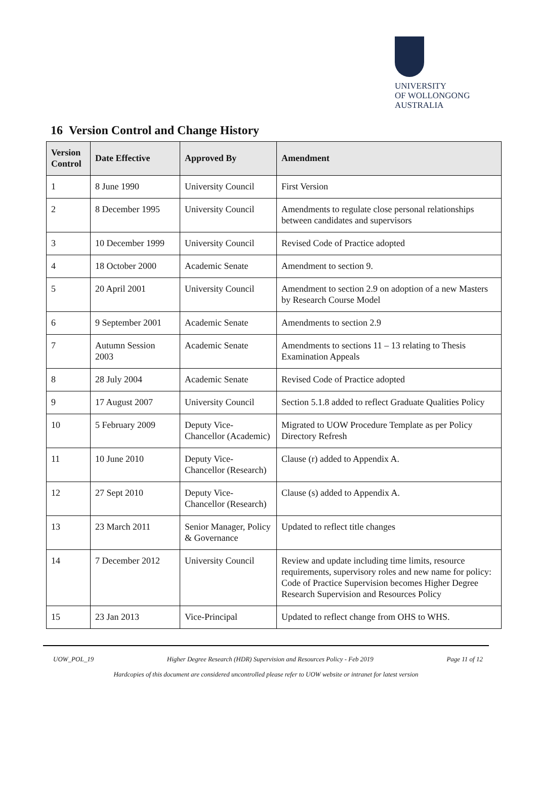UNIVERSITY
OF WOLLONGONG
AUSTRALIA
16 Version Control and Change History
| Version Control | Date Effective | Approved By | Amendment |
| --- | --- | --- | --- |
| 1 | 8 June 1990 | University Council | First Version |
| 2 | 8 December 1995 | University Council | Amendments to regulate close personal relationships between candidates and supervisors |
| 3 | 10 December 1999 | University Council | Revised Code of Practice adopted |
| 4 | 18 October 2000 | Academic Senate | Amendment to section 9. |
| 5 | 20 April 2001 | University Council | Amendment to section 2.9 on adoption of a new Masters by Research Course Model |
| 6 | 9 September 2001 | Academic Senate | Amendments to section 2.9 |
| 7 | Autumn Session 2003 | Academic Senate | Amendments to sections 11 – 13 relating to Thesis Examination Appeals |
| 8 | 28 July 2004 | Academic Senate | Revised Code of Practice adopted |
| 9 | 17 August 2007 | University Council | Section 5.1.8 added to reflect Graduate Qualities Policy |
| 10 | 5 February 2009 | Deputy Vice-Chancellor (Academic) | Migrated to UOW Procedure Template as per Policy Directory Refresh |
| 11 | 10 June 2010 | Deputy Vice-Chancellor (Research) | Clause (r) added to Appendix A. |
| 12 | 27 Sept 2010 | Deputy Vice-Chancellor (Research) | Clause (s) added to Appendix A. |
| 13 | 23 March 2011 | Senior Manager, Policy & Governance | Updated to reflect title changes |
| 14 | 7 December 2012 | University Council | Review and update including time limits, resource requirements, supervisory roles and new name for policy: Code of Practice Supervision becomes Higher Degree Research Supervision and Resources Policy |
| 15 | 23 Jan 2013 | Vice-Principal | Updated to reflect change from OHS to WHS. |
UOW_POL_19 Higher Degree Research (HDR) Supervision and Resources Policy - Feb 2019 Page 11 of 12
Hardcopies of this document are considered uncontrolled please refer to UOW website or intranet for latest version